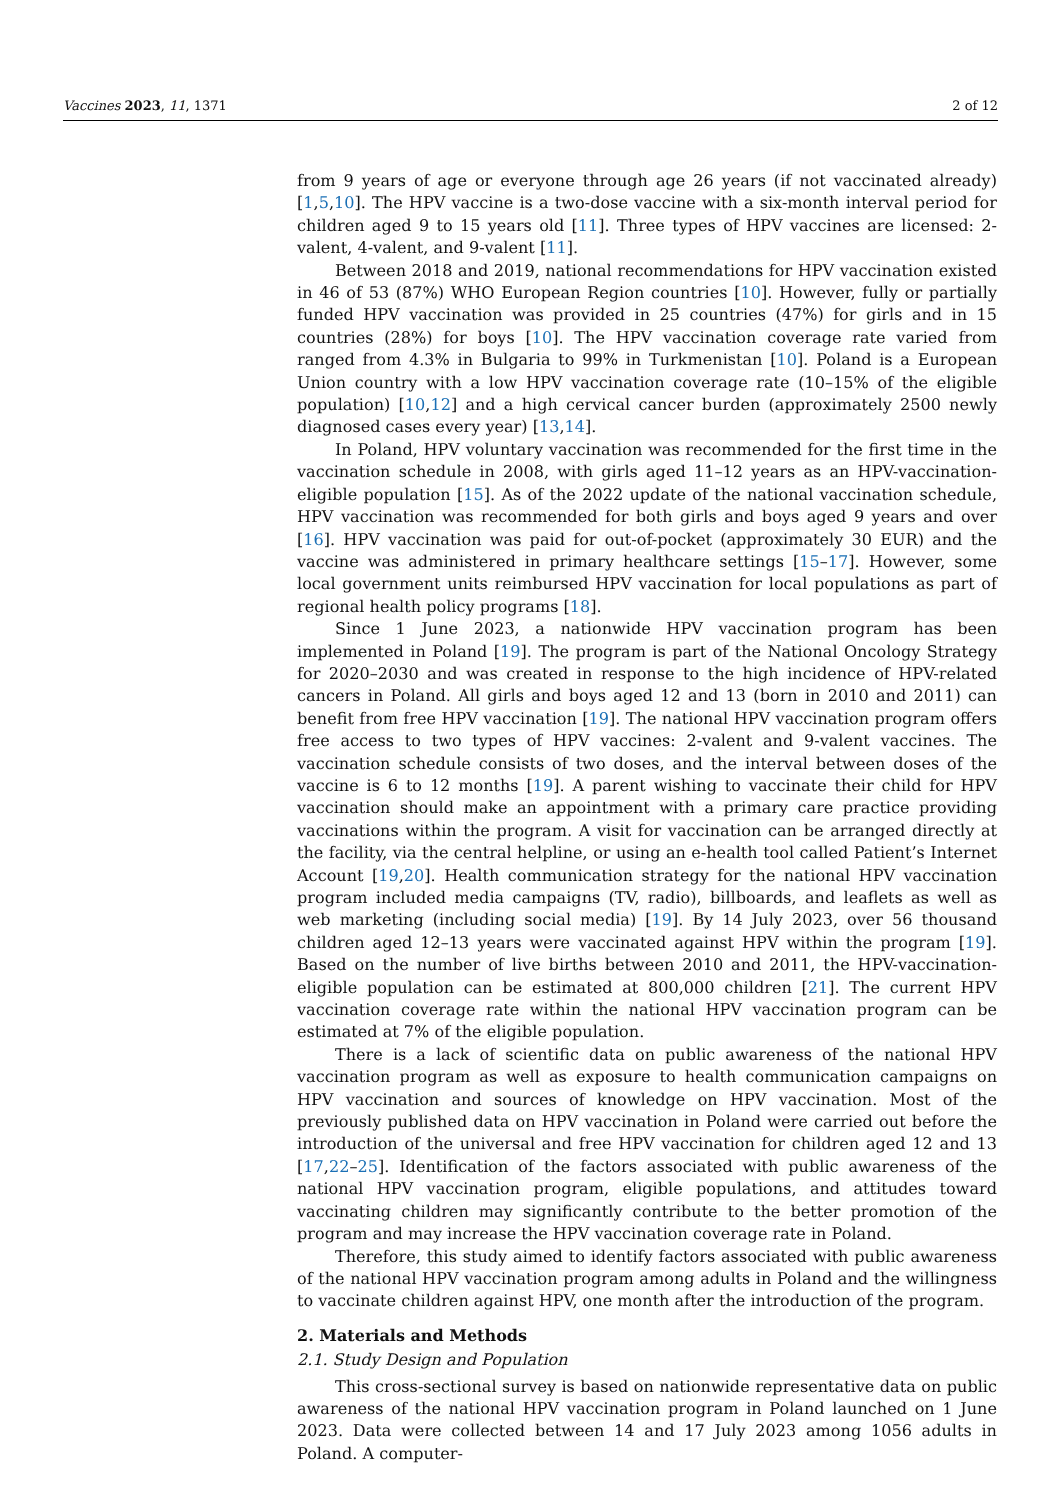Vaccines 2023, 11, 1371 2 of 12
from 9 years of age or everyone through age 26 years (if not vaccinated already) [1,5,10]. The HPV vaccine is a two-dose vaccine with a six-month interval period for children aged 9 to 15 years old [11]. Three types of HPV vaccines are licensed: 2-valent, 4-valent, and 9-valent [11].
Between 2018 and 2019, national recommendations for HPV vaccination existed in 46 of 53 (87%) WHO European Region countries [10]. However, fully or partially funded HPV vaccination was provided in 25 countries (47%) for girls and in 15 countries (28%) for boys [10]. The HPV vaccination coverage rate varied from ranged from 4.3% in Bulgaria to 99% in Turkmenistan [10]. Poland is a European Union country with a low HPV vaccination coverage rate (10–15% of the eligible population) [10,12] and a high cervical cancer burden (approximately 2500 newly diagnosed cases every year) [13,14].
In Poland, HPV voluntary vaccination was recommended for the first time in the vaccination schedule in 2008, with girls aged 11–12 years as an HPV-vaccination-eligible population [15]. As of the 2022 update of the national vaccination schedule, HPV vaccination was recommended for both girls and boys aged 9 years and over [16]. HPV vaccination was paid for out-of-pocket (approximately 30 EUR) and the vaccine was administered in primary healthcare settings [15–17]. However, some local government units reimbursed HPV vaccination for local populations as part of regional health policy programs [18].
Since 1 June 2023, a nationwide HPV vaccination program has been implemented in Poland [19]. The program is part of the National Oncology Strategy for 2020–2030 and was created in response to the high incidence of HPV-related cancers in Poland. All girls and boys aged 12 and 13 (born in 2010 and 2011) can benefit from free HPV vaccination [19]. The national HPV vaccination program offers free access to two types of HPV vaccines: 2-valent and 9-valent vaccines. The vaccination schedule consists of two doses, and the interval between doses of the vaccine is 6 to 12 months [19]. A parent wishing to vaccinate their child for HPV vaccination should make an appointment with a primary care practice providing vaccinations within the program. A visit for vaccination can be arranged directly at the facility, via the central helpline, or using an e-health tool called Patient’s Internet Account [19,20]. Health communication strategy for the national HPV vaccination program included media campaigns (TV, radio), billboards, and leaflets as well as web marketing (including social media) [19]. By 14 July 2023, over 56 thousand children aged 12–13 years were vaccinated against HPV within the program [19]. Based on the number of live births between 2010 and 2011, the HPV-vaccination-eligible population can be estimated at 800,000 children [21]. The current HPV vaccination coverage rate within the national HPV vaccination program can be estimated at 7% of the eligible population.
There is a lack of scientific data on public awareness of the national HPV vaccination program as well as exposure to health communication campaigns on HPV vaccination and sources of knowledge on HPV vaccination. Most of the previously published data on HPV vaccination in Poland were carried out before the introduction of the universal and free HPV vaccination for children aged 12 and 13 [17,22–25]. Identification of the factors associated with public awareness of the national HPV vaccination program, eligible populations, and attitudes toward vaccinating children may significantly contribute to the better promotion of the program and may increase the HPV vaccination coverage rate in Poland.
Therefore, this study aimed to identify factors associated with public awareness of the national HPV vaccination program among adults in Poland and the willingness to vaccinate children against HPV, one month after the introduction of the program.
2. Materials and Methods
2.1. Study Design and Population
This cross-sectional survey is based on nationwide representative data on public awareness of the national HPV vaccination program in Poland launched on 1 June 2023. Data were collected between 14 and 17 July 2023 among 1056 adults in Poland. A computer-